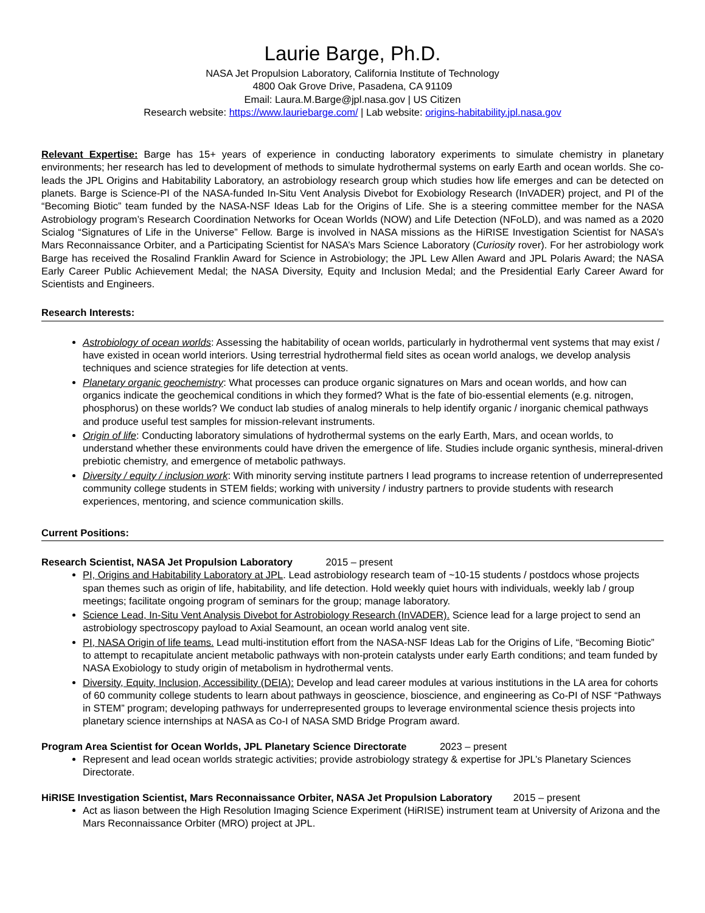Laurie Barge, Ph.D.
NASA Jet Propulsion Laboratory, California Institute of Technology
4800 Oak Grove Drive, Pasadena, CA 91109
Email: Laura.M.Barge@jpl.nasa.gov | US Citizen
Research website: https://www.lauriebarge.com/ | Lab website: origins-habitability.jpl.nasa.gov
Relevant Expertise: Barge has 15+ years of experience in conducting laboratory experiments to simulate chemistry in planetary environments; her research has led to development of methods to simulate hydrothermal systems on early Earth and ocean worlds. She co-leads the JPL Origins and Habitability Laboratory, an astrobiology research group which studies how life emerges and can be detected on planets. Barge is Science-PI of the NASA-funded In-Situ Vent Analysis Divebot for Exobiology Research (InVADER) project, and PI of the “Becoming Biotic” team funded by the NASA-NSF Ideas Lab for the Origins of Life. She is a steering committee member for the NASA Astrobiology program’s Research Coordination Networks for Ocean Worlds (NOW) and Life Detection (NFoLD), and was named as a 2020 Scialog “Signatures of Life in the Universe” Fellow. Barge is involved in NASA missions as the HiRISE Investigation Scientist for NASA’s Mars Reconnaissance Orbiter, and a Participating Scientist for NASA’s Mars Science Laboratory (Curiosity rover). For her astrobiology work Barge has received the Rosalind Franklin Award for Science in Astrobiology; the JPL Lew Allen Award and JPL Polaris Award; the NASA Early Career Public Achievement Medal; the NASA Diversity, Equity and Inclusion Medal; and the Presidential Early Career Award for Scientists and Engineers.
Research Interests:
Astrobiology of ocean worlds: Assessing the habitability of ocean worlds, particularly in hydrothermal vent systems that may exist / have existed in ocean world interiors. Using terrestrial hydrothermal field sites as ocean world analogs, we develop analysis techniques and science strategies for life detection at vents.
Planetary organic geochemistry: What processes can produce organic signatures on Mars and ocean worlds, and how can organics indicate the geochemical conditions in which they formed? What is the fate of bio-essential elements (e.g. nitrogen, phosphorus) on these worlds? We conduct lab studies of analog minerals to help identify organic / inorganic chemical pathways and produce useful test samples for mission-relevant instruments.
Origin of life: Conducting laboratory simulations of hydrothermal systems on the early Earth, Mars, and ocean worlds, to understand whether these environments could have driven the emergence of life. Studies include organic synthesis, mineral-driven prebiotic chemistry, and emergence of metabolic pathways.
Diversity / equity / inclusion work: With minority serving institute partners I lead programs to increase retention of underrepresented community college students in STEM fields; working with university / industry partners to provide students with research experiences, mentoring, and science communication skills.
Current Positions:
Research Scientist, NASA Jet Propulsion Laboratory 2015 – present
PI, Origins and Habitability Laboratory at JPL. Lead astrobiology research team of ~10-15 students / postdocs whose projects span themes such as origin of life, habitability, and life detection. Hold weekly quiet hours with individuals, weekly lab / group meetings; facilitate ongoing program of seminars for the group; manage laboratory.
Science Lead, In-Situ Vent Analysis Divebot for Astrobiology Research (InVADER). Science lead for a large project to send an astrobiology spectroscopy payload to Axial Seamount, an ocean world analog vent site.
PI, NASA Origin of life teams. Lead multi-institution effort from the NASA-NSF Ideas Lab for the Origins of Life, “Becoming Biotic” to attempt to recapitulate ancient metabolic pathways with non-protein catalysts under early Earth conditions; and team funded by NASA Exobiology to study origin of metabolism in hydrothermal vents.
Diversity, Equity, Inclusion, Accessibility (DEIA): Develop and lead career modules at various institutions in the LA area for cohorts of 60 community college students to learn about pathways in geoscience, bioscience, and engineering as Co-PI of NSF “Pathways in STEM” program; developing pathways for underrepresented groups to leverage environmental science thesis projects into planetary science internships at NASA as Co-I of NASA SMD Bridge Program award.
Program Area Scientist for Ocean Worlds, JPL Planetary Science Directorate 2023 – present
Represent and lead ocean worlds strategic activities; provide astrobiology strategy & expertise for JPL’s Planetary Sciences Directorate.
HiRISE Investigation Scientist, Mars Reconnaissance Orbiter, NASA Jet Propulsion Laboratory 2015 – present
Act as liason between the High Resolution Imaging Science Experiment (HiRISE) instrument team at University of Arizona and the Mars Reconnaissance Orbiter (MRO) project at JPL.